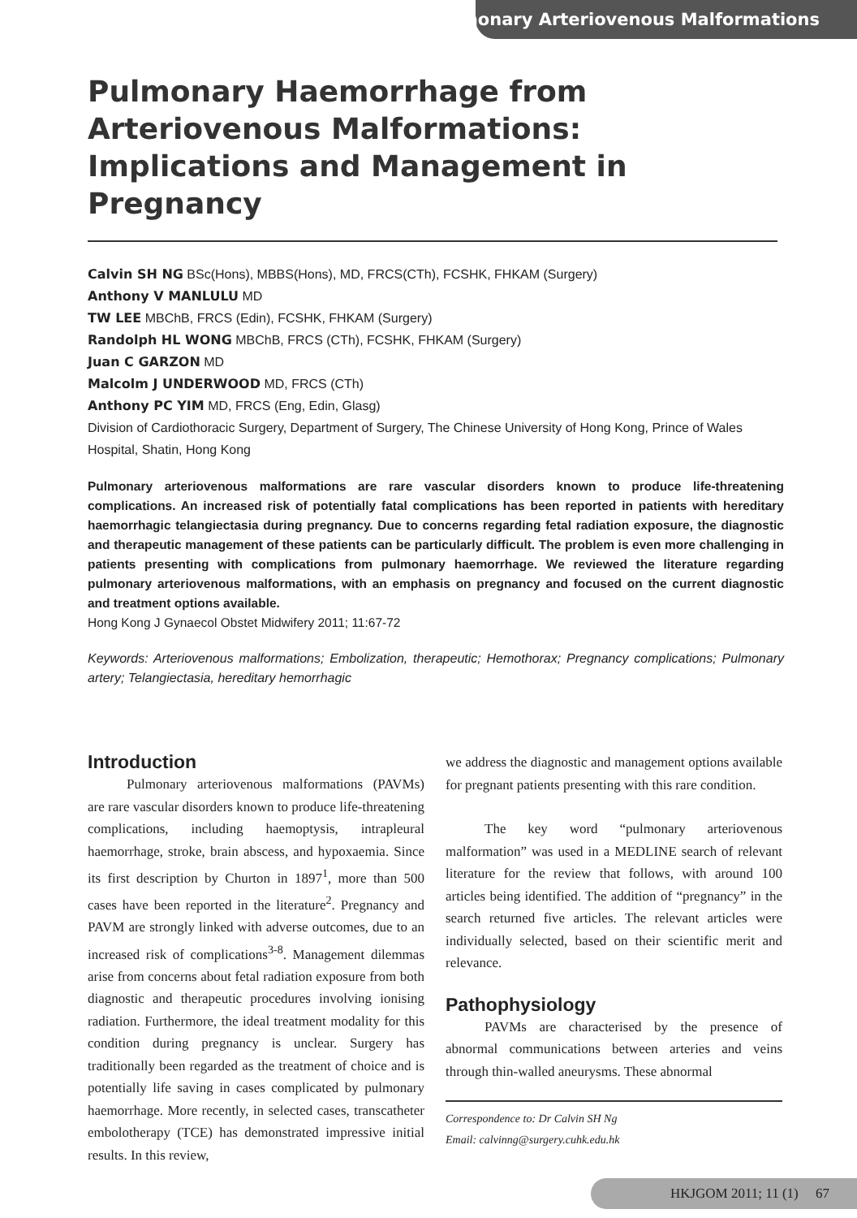Pulmonary Arteriovenous Malformations
Pulmonary Haemorrhage from Arteriovenous Malformations: Implications and Management in Pregnancy
Calvin SH NG BSc(Hons), MBBS(Hons), MD, FRCS(CTh), FCSHK, FHKAM (Surgery)
Anthony V MANLULU MD
TW LEE MBChB, FRCS (Edin), FCSHK, FHKAM (Surgery)
Randolph HL WONG MBChB, FRCS (CTh), FCSHK, FHKAM (Surgery)
Juan C GARZON MD
Malcolm J UNDERWOOD MD, FRCS (CTh)
Anthony PC YIM MD, FRCS (Eng, Edin, Glasg)
Division of Cardiothoracic Surgery, Department of Surgery, The Chinese University of Hong Kong, Prince of Wales Hospital, Shatin, Hong Kong
Pulmonary arteriovenous malformations are rare vascular disorders known to produce life-threatening complications. An increased risk of potentially fatal complications has been reported in patients with hereditary haemorrhagic telangiectasia during pregnancy. Due to concerns regarding fetal radiation exposure, the diagnostic and therapeutic management of these patients can be particularly difficult. The problem is even more challenging in patients presenting with complications from pulmonary haemorrhage. We reviewed the literature regarding pulmonary arteriovenous malformations, with an emphasis on pregnancy and focused on the current diagnostic and treatment options available.
Hong Kong J Gynaecol Obstet Midwifery 2011; 11:67-72
Keywords: Arteriovenous malformations; Embolization, therapeutic; Hemothorax; Pregnancy complications; Pulmonary artery; Telangiectasia, hereditary hemorrhagic
Introduction
Pulmonary arteriovenous malformations (PAVMs) are rare vascular disorders known to produce life-threatening complications, including haemoptysis, intrapleural haemorrhage, stroke, brain abscess, and hypoxaemia. Since its first description by Churton in 1897<sup>1</sup>, more than 500 cases have been reported in the literature<sup>2</sup>. Pregnancy and PAVM are strongly linked with adverse outcomes, due to an increased risk of complications<sup>3-8</sup>. Management dilemmas arise from concerns about fetal radiation exposure from both diagnostic and therapeutic procedures involving ionising radiation. Furthermore, the ideal treatment modality for this condition during pregnancy is unclear. Surgery has traditionally been regarded as the treatment of choice and is potentially life saving in cases complicated by pulmonary haemorrhage. More recently, in selected cases, transcatheter embolotherapy (TCE) has demonstrated impressive initial results. In this review,
we address the diagnostic and management options available for pregnant patients presenting with this rare condition.
The key word “pulmonary arteriovenous malformation” was used in a MEDLINE search of relevant literature for the review that follows, with around 100 articles being identified. The addition of “pregnancy” in the search returned five articles. The relevant articles were individually selected, based on their scientific merit and relevance.
Pathophysiology
PAVMs are characterised by the presence of abnormal communications between arteries and veins through thin-walled aneurysms. These abnormal
Correspondence to: Dr Calvin SH Ng
Email: calvinng@surgery.cuhk.edu.hk
HKJGOM 2011; 11 (1) 67